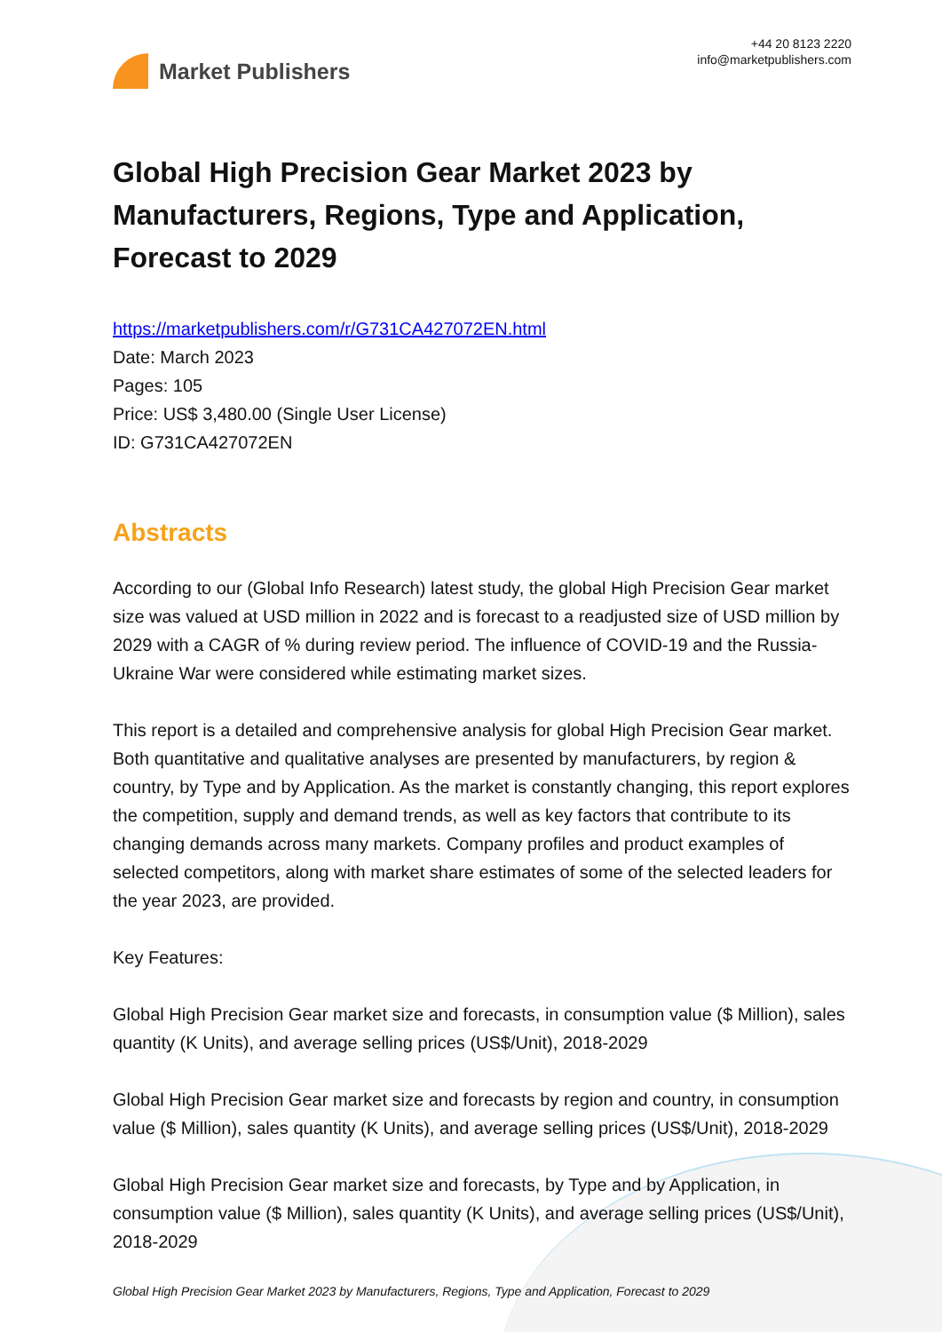Market Publishers
+44 20 8123 2220
info@marketpublishers.com
Global High Precision Gear Market 2023 by Manufacturers, Regions, Type and Application, Forecast to 2029
https://marketpublishers.com/r/G731CA427072EN.html
Date: March 2023
Pages: 105
Price: US$ 3,480.00 (Single User License)
ID: G731CA427072EN
Abstracts
According to our (Global Info Research) latest study, the global High Precision Gear market size was valued at USD million in 2022 and is forecast to a readjusted size of USD million by 2029 with a CAGR of % during review period. The influence of COVID-19 and the Russia-Ukraine War were considered while estimating market sizes.
This report is a detailed and comprehensive analysis for global High Precision Gear market. Both quantitative and qualitative analyses are presented by manufacturers, by region & country, by Type and by Application. As the market is constantly changing, this report explores the competition, supply and demand trends, as well as key factors that contribute to its changing demands across many markets. Company profiles and product examples of selected competitors, along with market share estimates of some of the selected leaders for the year 2023, are provided.
Key Features:
Global High Precision Gear market size and forecasts, in consumption value ($ Million), sales quantity (K Units), and average selling prices (US$/Unit), 2018-2029
Global High Precision Gear market size and forecasts by region and country, in consumption value ($ Million), sales quantity (K Units), and average selling prices (US$/Unit), 2018-2029
Global High Precision Gear market size and forecasts, by Type and by Application, in consumption value ($ Million), sales quantity (K Units), and average selling prices (US$/Unit), 2018-2029
Global High Precision Gear Market 2023 by Manufacturers, Regions, Type and Application, Forecast to 2029